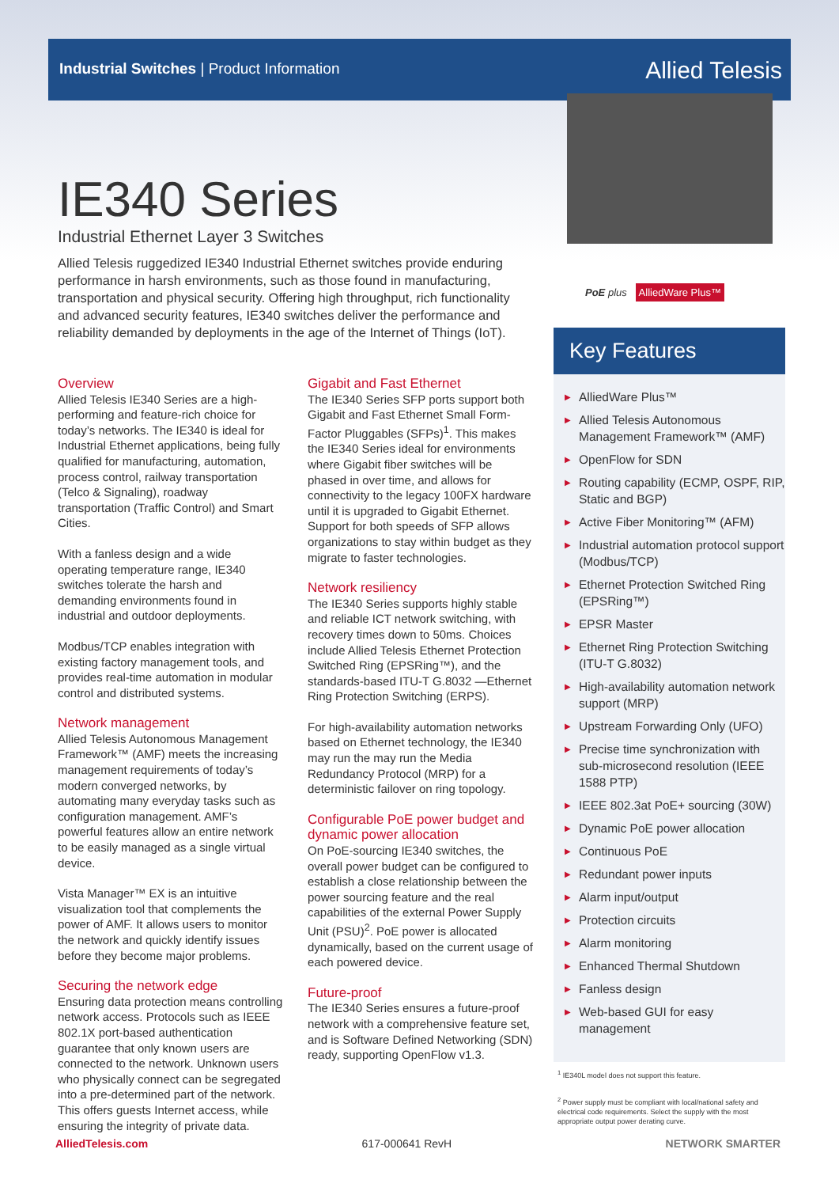Industrial Switches | Product Information
Allied Telesis
IE340 Series
Industrial Ethernet Layer 3 Switches
Allied Telesis ruggedized IE340 Industrial Ethernet switches provide enduring performance in harsh environments, such as those found in manufacturing, transportation and physical security. Offering high throughput, rich functionality and advanced security features, IE340 switches deliver the performance and reliability demanded by deployments in the age of the Internet of Things (IoT).
Overview
Allied Telesis IE340 Series are a high-performing and feature-rich choice for today’s networks. The IE340 is ideal for Industrial Ethernet applications, being fully qualified for manufacturing, automation, process control, railway transportation (Telco & Signaling), roadway transportation (Traffic Control) and Smart Cities.
With a fanless design and a wide operating temperature range, IE340 switches tolerate the harsh and demanding environments found in industrial and outdoor deployments.
Modbus/TCP enables integration with existing factory management tools, and provides real-time automation in modular control and distributed systems.
Network management
Allied Telesis Autonomous Management Framework™ (AMF) meets the increasing management requirements of today’s modern converged networks, by automating many everyday tasks such as configuration management. AMF’s powerful features allow an entire network to be easily managed as a single virtual device.
Vista Manager™ EX is an intuitive visualization tool that complements the power of AMF. It allows users to monitor the network and quickly identify issues before they become major problems.
Securing the network edge
Ensuring data protection means controlling network access. Protocols such as IEEE 802.1X port-based authentication guarantee that only known users are connected to the network. Unknown users who physically connect can be segregated into a pre-determined part of the network. This offers guests Internet access, while ensuring the integrity of private data.
Gigabit and Fast Ethernet
The IE340 Series SFP ports support both Gigabit and Fast Ethernet Small Form-Factor Pluggables (SFPs)<sup>1</sup>. This makes the IE340 Series ideal for environments where Gigabit fiber switches will be phased in over time, and allows for connectivity to the legacy 100FX hardware until it is upgraded to Gigabit Ethernet. Support for both speeds of SFP allows organizations to stay within budget as they migrate to faster technologies.
Network resiliency
The IE340 Series supports highly stable and reliable ICT network switching, with recovery times down to 50ms. Choices include Allied Telesis Ethernet Protection Switched Ring (EPSRing™), and the standards-based ITU-T G.8032 —Ethernet Ring Protection Switching (ERPS).
For high-availability automation networks based on Ethernet technology, the IE340 may run the may run the Media Redundancy Protocol (MRP) for a deterministic failover on ring topology.
Configurable PoE power budget and dynamic power allocation
On PoE-sourcing IE340 switches, the overall power budget can be configured to establish a close relationship between the power sourcing feature and the real capabilities of the external Power Supply Unit (PSU)<sup>2</sup>. PoE power is allocated dynamically, based on the current usage of each powered device.
Future-proof
The IE340 Series ensures a future-proof network with a comprehensive feature set, and is Software Defined Networking (SDN) ready, supporting OpenFlow v1.3.
PoE plus AlliedWare Plus™
Key Features
▶ AlliedWare Plus™
▶ Allied Telesis Autonomous Management Framework™ (AMF)
▶ OpenFlow for SDN
▶ Routing capability (ECMP, OSPF, RIP, Static and BGP)
▶ Active Fiber Monitoring™ (AFM)
▶ Industrial automation protocol support (Modbus/TCP)
▶ Ethernet Protection Switched Ring (EPSRing™)
▶ EPSR Master
▶ Ethernet Ring Protection Switching (ITU-T G.8032)
▶ High-availability automation network support (MRP)
▶ Upstream Forwarding Only (UFO)
▶ Precise time synchronization with sub-microsecond resolution (IEEE 1588 PTP)
▶ IEEE 802.3at PoE+ sourcing (30W)
▶ Dynamic PoE power allocation
▶ Continuous PoE
▶ Redundant power inputs
▶ Alarm input/output
▶ Protection circuits
▶ Alarm monitoring
▶ Enhanced Thermal Shutdown
▶ Fanless design
▶ Web-based GUI for easy management
<sup>1</sup> IE340L model does not support this feature.
<sup>2</sup> Power supply must be compliant with local/national safety and electrical code requirements. Select the supply with the most appropriate output power derating curve.
AlliedTelesis.com 617-000641 RevH NETWORK SMARTER